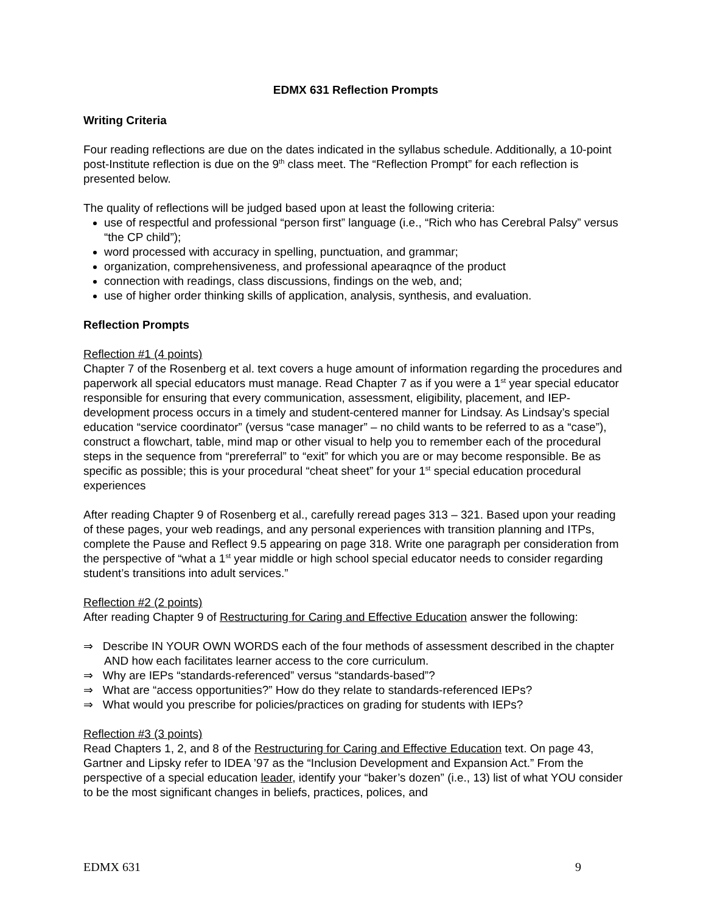EDMX 631 Reflection Prompts
Writing Criteria
Four reading reflections are due on the dates indicated in the syllabus schedule. Additionally, a 10-point post-Institute reflection is due on the 9<sup>th</sup> class meet. The “Reflection Prompt” for each reflection is presented below.
The quality of reflections will be judged based upon at least the following criteria:
use of respectful and professional “person first” language (i.e., “Rich who has Cerebral Palsy” versus “the CP child”);
word processed with accuracy in spelling, punctuation, and grammar;
organization, comprehensiveness, and professional apearaqnce of the product
connection with readings, class discussions, findings on the web, and;
use of higher order thinking skills of application, analysis, synthesis, and evaluation.
Reflection Prompts
Reflection #1 (4 points)
Chapter 7 of the Rosenberg et al. text covers a huge amount of information regarding the procedures and paperwork all special educators must manage. Read Chapter 7 as if you were a 1<sup>st</sup> year special educator responsible for ensuring that every communication, assessment, eligibility, placement, and IEP-development process occurs in a timely and student-centered manner for Lindsay. As Lindsay’s special education “service coordinator” (versus “case manager” – no child wants to be referred to as a “case”), construct a flowchart, table, mind map or other visual to help you to remember each of the procedural steps in the sequence from “prereferral” to “exit” for which you are or may become responsible. Be as specific as possible; this is your procedural “cheat sheet” for your 1<sup>st</sup> special education procedural experiences
After reading Chapter 9 of Rosenberg et al., carefully reread pages 313 – 321. Based upon your reading of these pages, your web readings, and any personal experiences with transition planning and ITPs, complete the Pause and Reflect 9.5 appearing on page 318. Write one paragraph per consideration from the perspective of “what a 1<sup>st</sup> year middle or high school special educator needs to consider regarding student’s transitions into adult services.”
Reflection #2 (2 points)
After reading Chapter 9 of Restructuring for Caring and Effective Education answer the following:
⇒ Describe IN YOUR OWN WORDS each of the four methods of assessment described in the chapter AND how each facilitates learner access to the core curriculum.
⇒ Why are IEPs “standards-referenced” versus “standards-based”?
⇒ What are “access opportunities?” How do they relate to standards-referenced IEPs?
⇒ What would you prescribe for policies/practices on grading for students with IEPs?
Reflection #3 (3 points)
Read Chapters 1, 2, and 8 of the Restructuring for Caring and Effective Education text. On page 43, Gartner and Lipsky refer to IDEA ’97 as the “Inclusion Development and Expansion Act.” From the perspective of a special education leader, identify your “baker’s dozen” (i.e., 13) list of what YOU consider to be the most significant changes in beliefs, practices, polices, and
EDMX 631 9